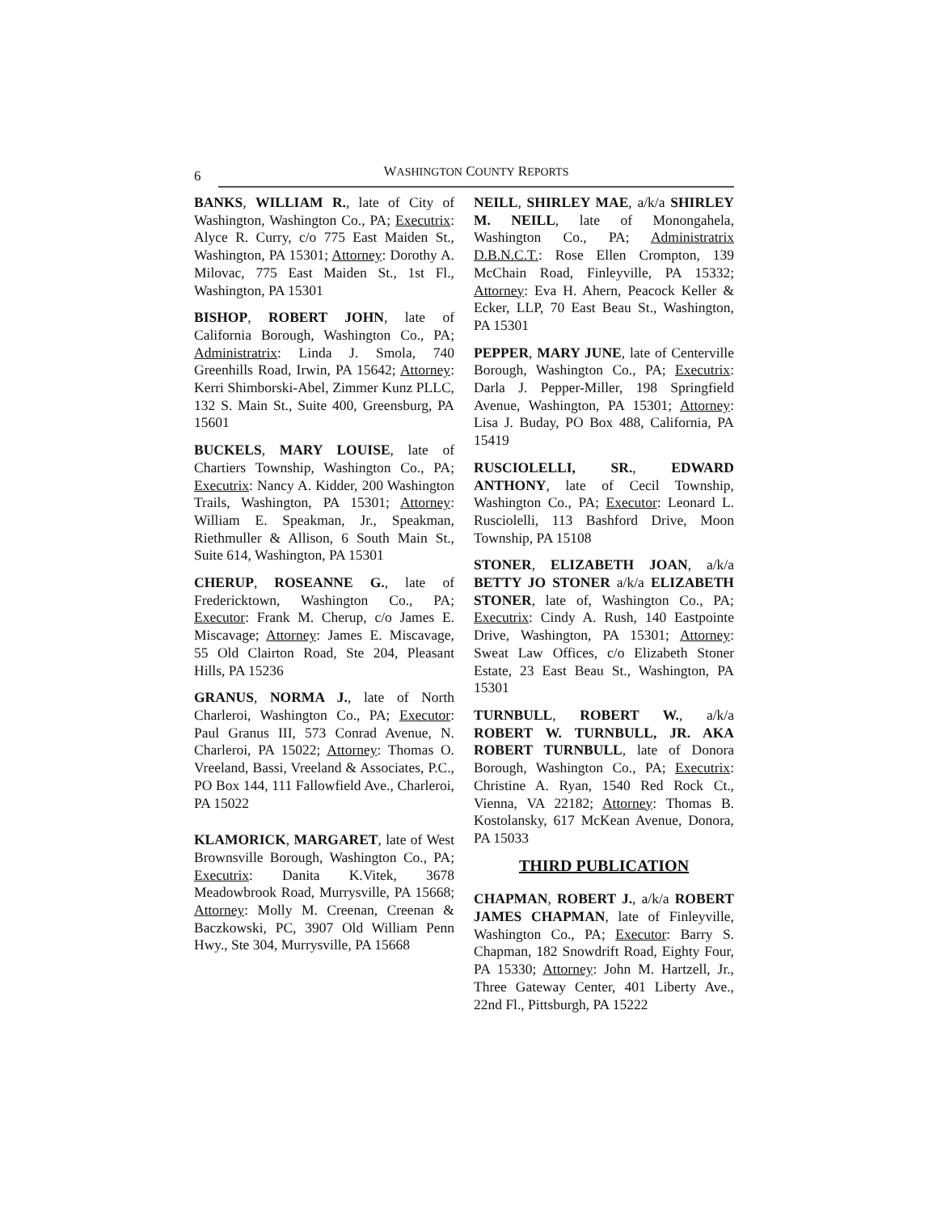6
WASHINGTON COUNTY REPORTS
BANKS, WILLIAM R., late of City of Washington, Washington Co., PA; Executrix: Alyce R. Curry, c/o 775 East Maiden St., Washington, PA 15301; Attorney: Dorothy A. Milovac, 775 East Maiden St., 1st Fl., Washington, PA 15301
BISHOP, ROBERT JOHN, late of California Borough, Washington Co., PA; Administratrix: Linda J. Smola, 740 Greenhills Road, Irwin, PA 15642; Attorney: Kerri Shimborski-Abel, Zimmer Kunz PLLC, 132 S. Main St., Suite 400, Greensburg, PA 15601
BUCKELS, MARY LOUISE, late of Chartiers Township, Washington Co., PA; Executrix: Nancy A. Kidder, 200 Washington Trails, Washington, PA 15301; Attorney: William E. Speakman, Jr., Speakman, Riethmuller & Allison, 6 South Main St., Suite 614, Washington, PA 15301
CHERUP, ROSEANNE G., late of Fredericktown, Washington Co., PA; Executor: Frank M. Cherup, c/o James E. Miscavage; Attorney: James E. Miscavage, 55 Old Clairton Road, Ste 204, Pleasant Hills, PA 15236
GRANUS, NORMA J., late of North Charleroi, Washington Co., PA; Executor: Paul Granus III, 573 Conrad Avenue, N. Charleroi, PA 15022; Attorney: Thomas O. Vreeland, Bassi, Vreeland & Associates, P.C., PO Box 144, 111 Fallowfield Ave., Charleroi, PA 15022
KLAMORICK, MARGARET, late of West Brownsville Borough, Washington Co., PA; Executrix: Danita K.Vitek, 3678 Meadowbrook Road, Murrysville, PA 15668; Attorney: Molly M. Creenan, Creenan & Baczkowski, PC, 3907 Old William Penn Hwy., Ste 304, Murrysville, PA 15668
NEILL, SHIRLEY MAE, a/k/a SHIRLEY M. NEILL, late of Monongahela, Washington Co., PA; Administratrix D.B.N.C.T.: Rose Ellen Crompton, 139 McChain Road, Finleyville, PA 15332; Attorney: Eva H. Ahern, Peacock Keller & Ecker, LLP, 70 East Beau St., Washington, PA 15301
PEPPER, MARY JUNE, late of Centerville Borough, Washington Co., PA; Executrix: Darla J. Pepper-Miller, 198 Springfield Avenue, Washington, PA 15301; Attorney: Lisa J. Buday, PO Box 488, California, PA 15419
RUSCIOLELLI, SR., EDWARD ANTHONY, late of Cecil Township, Washington Co., PA; Executor: Leonard L. Rusciolelli, 113 Bashford Drive, Moon Township, PA 15108
STONER, ELIZABETH JOAN, a/k/a BETTY JO STONER a/k/a ELIZABETH STONER, late of, Washington Co., PA; Executrix: Cindy A. Rush, 140 Eastpointe Drive, Washington, PA 15301; Attorney: Sweat Law Offices, c/o Elizabeth Stoner Estate, 23 East Beau St., Washington, PA 15301
TURNBULL, ROBERT W., a/k/a ROBERT W. TURNBULL, JR. AKA ROBERT TURNBULL, late of Donora Borough, Washington Co., PA; Executrix: Christine A. Ryan, 1540 Red Rock Ct., Vienna, VA 22182; Attorney: Thomas B. Kostolansky, 617 McKean Avenue, Donora, PA 15033
THIRD PUBLICATION
CHAPMAN, ROBERT J., a/k/a ROBERT JAMES CHAPMAN, late of Finleyville, Washington Co., PA; Executor: Barry S. Chapman, 182 Snowdrift Road, Eighty Four, PA 15330; Attorney: John M. Hartzell, Jr., Three Gateway Center, 401 Liberty Ave., 22nd Fl., Pittsburgh, PA 15222